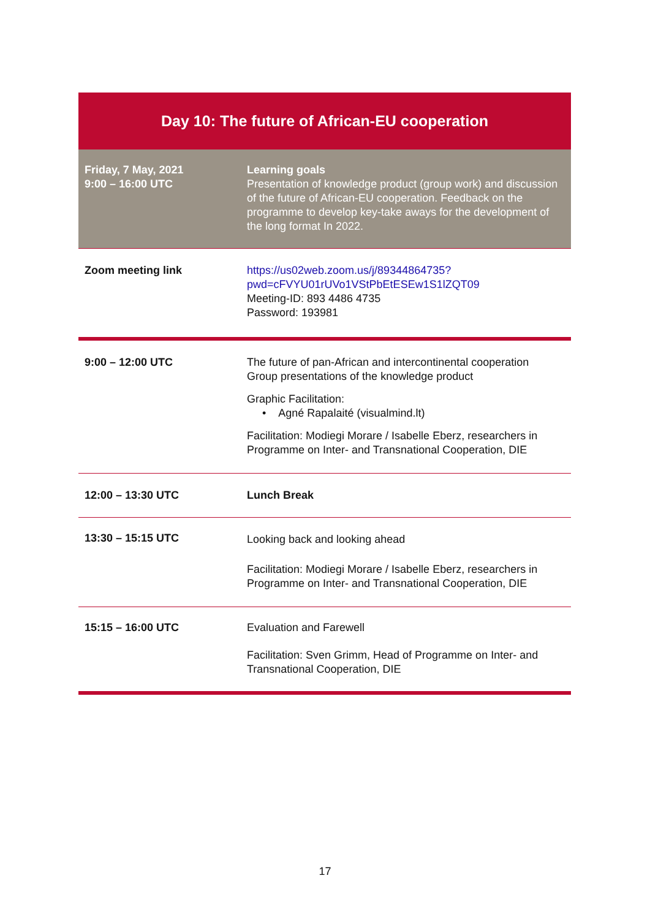| Day 10: The future of African-EU cooperation | |
| Friday, 7 May, 2021 9:00 – 16:00 UTC | Learning goals Presentation of knowledge product (group work) and discussion of the future of African-EU cooperation. Feedback on the programme to develop key-take aways for the development of the long format In 2022. |
| Zoom meeting link | https://us02web.zoom.us/j/89344864735?pwd=cFVYU01rUVo1VStPbEtESEw1S1lZQT09 Meeting-ID: 893 4486 4735 Password: 193981 |
| 9:00 – 12:00 UTC | The future of pan-African and intercontinental cooperation Group presentations of the knowledge product Graphic Facilitation: • Agné Rapalaité (visualmind.lt) Facilitation: Modiegi Morare / Isabelle Eberz, researchers in Programme on Inter- and Transnational Cooperation, DIE |
| 12:00 – 13:30 UTC | Lunch Break |
| 13:30 – 15:15 UTC | Looking back and looking ahead Facilitation: Modiegi Morare / Isabelle Eberz, researchers in Programme on Inter- and Transnational Cooperation, DIE |
| 15:15 – 16:00 UTC | Evaluation and Farewell Facilitation: Sven Grimm, Head of Programme on Inter- and Transnational Cooperation, DIE |
17